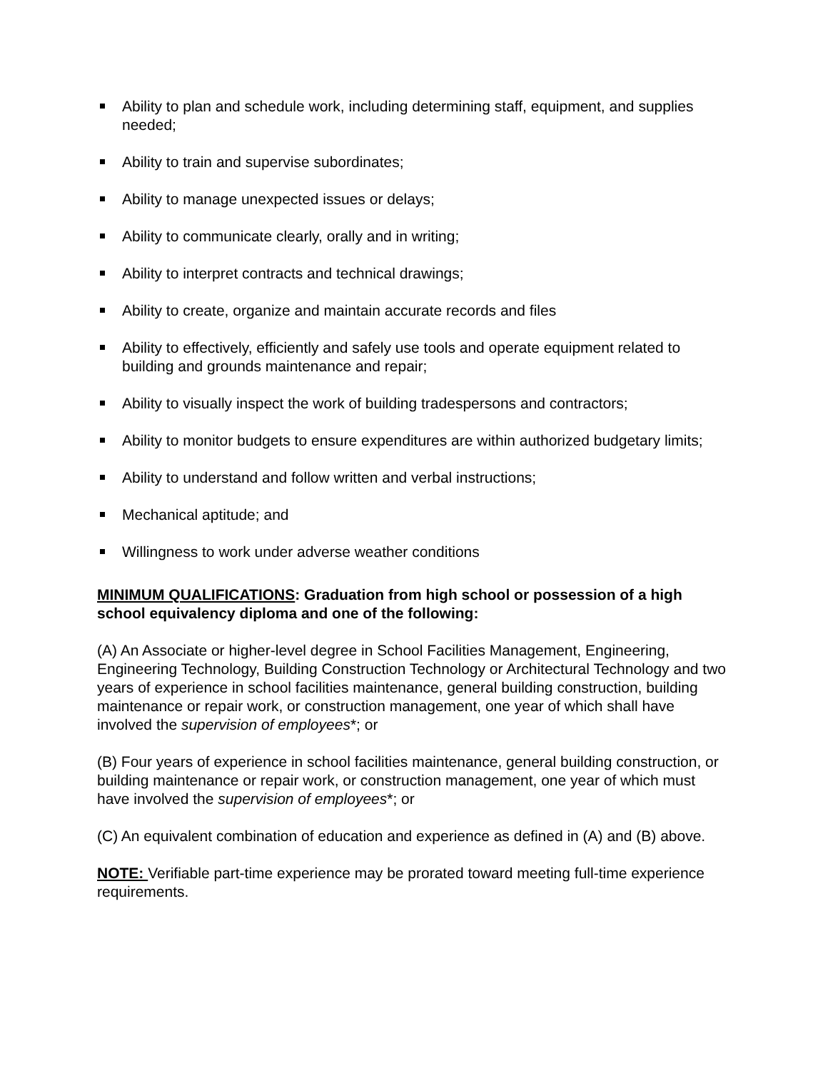Ability to plan and schedule work, including determining staff, equipment, and supplies needed;
Ability to train and supervise subordinates;
Ability to manage unexpected issues or delays;
Ability to communicate clearly, orally and in writing;
Ability to interpret contracts and technical drawings;
Ability to create, organize and maintain accurate records and files
Ability to effectively, efficiently and safely use tools and operate equipment related to building and grounds maintenance and repair;
Ability to visually inspect the work of building tradespersons and contractors;
Ability to monitor budgets to ensure expenditures are within authorized budgetary limits;
Ability to understand and follow written and verbal instructions;
Mechanical aptitude; and
Willingness to work under adverse weather conditions
MINIMUM QUALIFICATIONS: Graduation from high school or possession of a high school equivalency diploma and one of the following:
(A) An Associate or higher-level degree in School Facilities Management, Engineering, Engineering Technology, Building Construction Technology or Architectural Technology and two years of experience in school facilities maintenance, general building construction, building maintenance or repair work, or construction management, one year of which shall have involved the supervision of employees*; or
(B) Four years of experience in school facilities maintenance, general building construction, or building maintenance or repair work, or construction management, one year of which must have involved the supervision of employees*; or
(C) An equivalent combination of education and experience as defined in (A) and (B) above.
NOTE: Verifiable part-time experience may be prorated toward meeting full-time experience requirements.